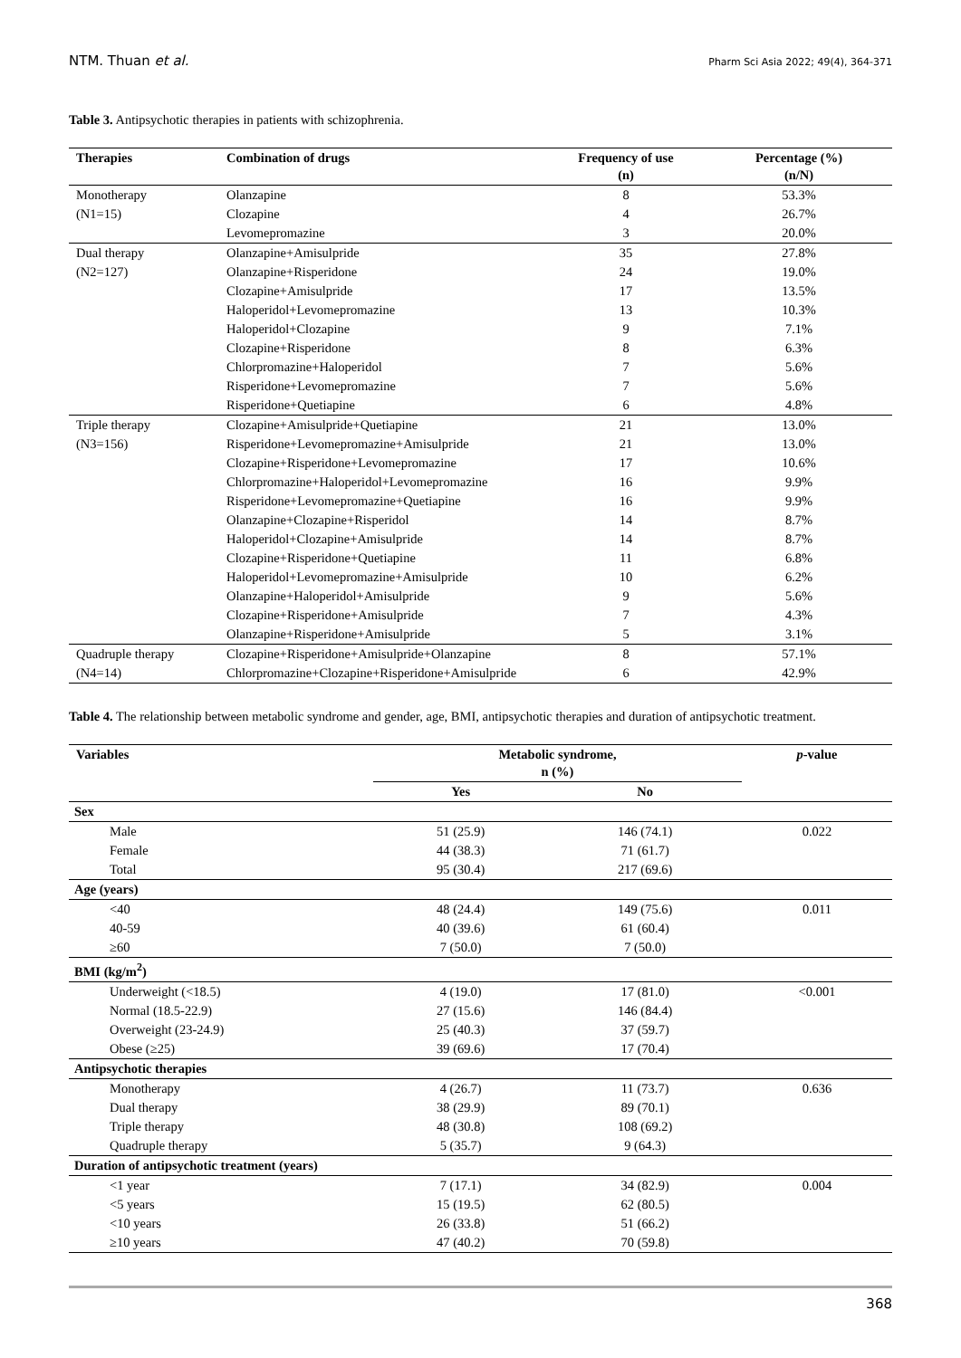NTM. Thuan et al. Pharm Sci Asia 2022; 49(4), 364-371
Table 3. Antipsychotic therapies in patients with schizophrenia.
| Therapies | Combination of drugs | Frequency of use (n) | Percentage (%) (n/N) |
| --- | --- | --- | --- |
| Monotherapy | Olanzapine | 8 | 53.3% |
| (N1=15) | Clozapine | 4 | 26.7% |
| | Levomepromazine | 3 | 20.0% |
| Dual therapy | Olanzapine+Amisulpride | 35 | 27.8% |
| (N2=127) | Olanzapine+Risperidone | 24 | 19.0% |
| | Clozapine+Amisulpride | 17 | 13.5% |
| | Haloperidol+Levomepromazine | 13 | 10.3% |
| | Haloperidol+Clozapine | 9 | 7.1% |
| | Clozapine+Risperidone | 8 | 6.3% |
| | Chlorpromazine+Haloperidol | 7 | 5.6% |
| | Risperidone+Levomepromazine | 7 | 5.6% |
| | Risperidone+Quetiapine | 6 | 4.8% |
| Triple therapy | Clozapine+Amisulpride+Quetiapine | 21 | 13.0% |
| (N3=156) | Risperidone+Levomepromazine+Amisulpride | 21 | 13.0% |
| | Clozapine+Risperidone+Levomepromazine | 17 | 10.6% |
| | Chlorpromazine+Haloperidol+Levomepromazine | 16 | 9.9% |
| | Risperidone+Levomepromazine+Quetiapine | 16 | 9.9% |
| | Olanzapine+Clozapine+Risperidol | 14 | 8.7% |
| | Haloperidol+Clozapine+Amisulpride | 14 | 8.7% |
| | Clozapine+Risperidone+Quetiapine | 11 | 6.8% |
| | Haloperidol+Levomepromazine+Amisulpride | 10 | 6.2% |
| | Olanzapine+Haloperidol+Amisulpride | 9 | 5.6% |
| | Clozapine+Risperidone+Amisulpride | 7 | 4.3% |
| | Olanzapine+Risperidone+Amisulpride | 5 | 3.1% |
| Quadruple therapy | Clozapine+Risperidone+Amisulpride+Olanzapine | 8 | 57.1% |
| (N4=14) | Chlorpromazine+Clozapine+Risperidone+Amisulpride | 6 | 42.9% |
Table 4. The relationship between metabolic syndrome and gender, age, BMI, antipsychotic therapies and duration of antipsychotic treatment.
| Variables | Metabolic syndrome, n (%) | | p -value |
| --- | --- | --- | --- |
| | Yes | No | |
| Sex | | | |
| Male | 51 (25.9) | 146 (74.1) | 0.022 |
| Female | 44 (38.3) | 71 (61.7) | |
| Total | 95 (30.4) | 217 (69.6) | |
| Age (years) | | | |
| <40 | 48 (24.4) | 149 (75.6) | 0.011 |
| 40-59 | 40 (39.6) | 61 (60.4) | |
| ≥60 | 7 (50.0) | 7 (50.0) | |
| BMI (kg/m<sup>2</sup>) | | | |
| Underweight (<18.5) | 4 (19.0) | 17 (81.0) | <0.001 |
| Normal (18.5-22.9) | 27 (15.6) | 146 (84.4) | |
| Overweight (23-24.9) | 25 (40.3) | 37 (59.7) | |
| Obese (≥25) | 39 (69.6) | 17 (70.4) | |
| Antipsychotic therapies | | | |
| Monotherapy | 4 (26.7) | 11 (73.7) | 0.636 |
| Dual therapy | 38 (29.9) | 89 (70.1) | |
| Triple therapy | 48 (30.8) | 108 (69.2) | |
| Quadruple therapy | 5 (35.7) | 9 (64.3) | |
| Duration of antipsychotic treatment (years) | | | |
| <1 year | 7 (17.1) | 34 (82.9) | 0.004 |
| <5 years | 15 (19.5) | 62 (80.5) | |
| <10 years | 26 (33.8) | 51 (66.2) | |
| ≥10 years | 47 (40.2) | 70 (59.8) | |
368